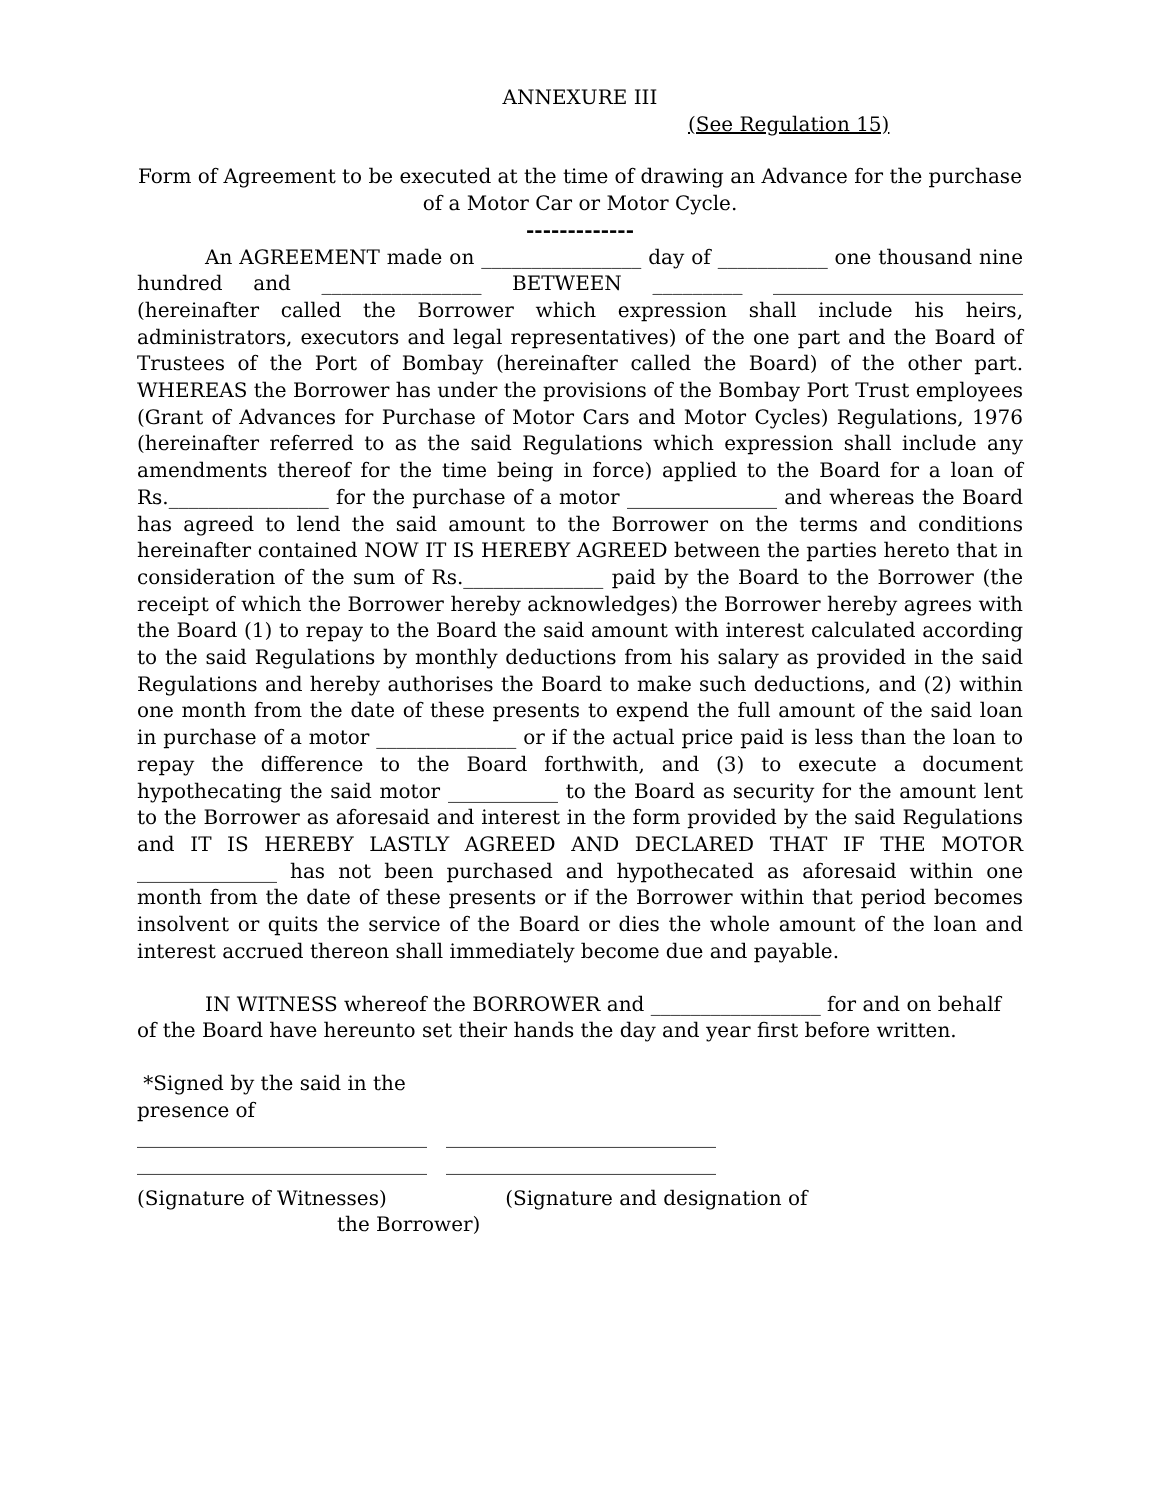ANNEXURE III
(See Regulation 15)
Form of Agreement to be executed at the time of drawing an Advance for the purchase of a Motor Car or Motor Cycle.
-------------
An AGREEMENT made on ________________ day of ___________ one thousand nine hundred and ________________ BETWEEN _________ _________________________ (hereinafter called the Borrower which expression shall include his heirs, administrators, executors and legal representatives) of the one part and the Board of Trustees of the Port of Bombay (hereinafter called the Board) of the other part. WHEREAS the Borrower has under the provisions of the Bombay Port Trust employees (Grant of Advances for Purchase of Motor Cars and Motor Cycles) Regulations, 1976 (hereinafter referred to as the said Regulations which expression shall include any amendments thereof for the time being in force) applied to the Board for a loan of Rs.________________ for the purchase of a motor _______________ and whereas the Board has agreed to lend the said amount to the Borrower on the terms and conditions hereinafter contained NOW IT IS HEREBY AGREED between the parties hereto that in consideration of the sum of Rs.______________ paid by the Board to the Borrower (the receipt of which the Borrower hereby acknowledges) the Borrower hereby agrees with the Board (1) to repay to the Board the said amount with interest calculated according to the said Regulations by monthly deductions from his salary as provided in the said Regulations and hereby authorises the Board to make such deductions, and (2) within one month from the date of these presents to expend the full amount of the said loan in purchase of a motor ______________ or if the actual price paid is less than the loan to repay the difference to the Board forthwith, and (3) to execute a document hypothecating the said motor ___________ to the Board as security for the amount lent to the Borrower as aforesaid and interest in the form provided by the said Regulations and IT IS HEREBY LASTLY AGREED AND DECLARED THAT IF THE MOTOR ______________ has not been purchased and hypothecated as aforesaid within one month from the date of these presents or if the Borrower within that period becomes insolvent or quits the service of the Board or dies the whole amount of the loan and interest accrued thereon shall immediately become due and payable.
IN WITNESS whereof the BORROWER and _________________ for and on behalf of the Board have hereunto set their hands the day and year first before written.
*Signed by the said in the
presence of
_____________________________ ___________________________
_____________________________ ___________________________
(Signature of Witnesses) (Signature and designation of
the Borrower)